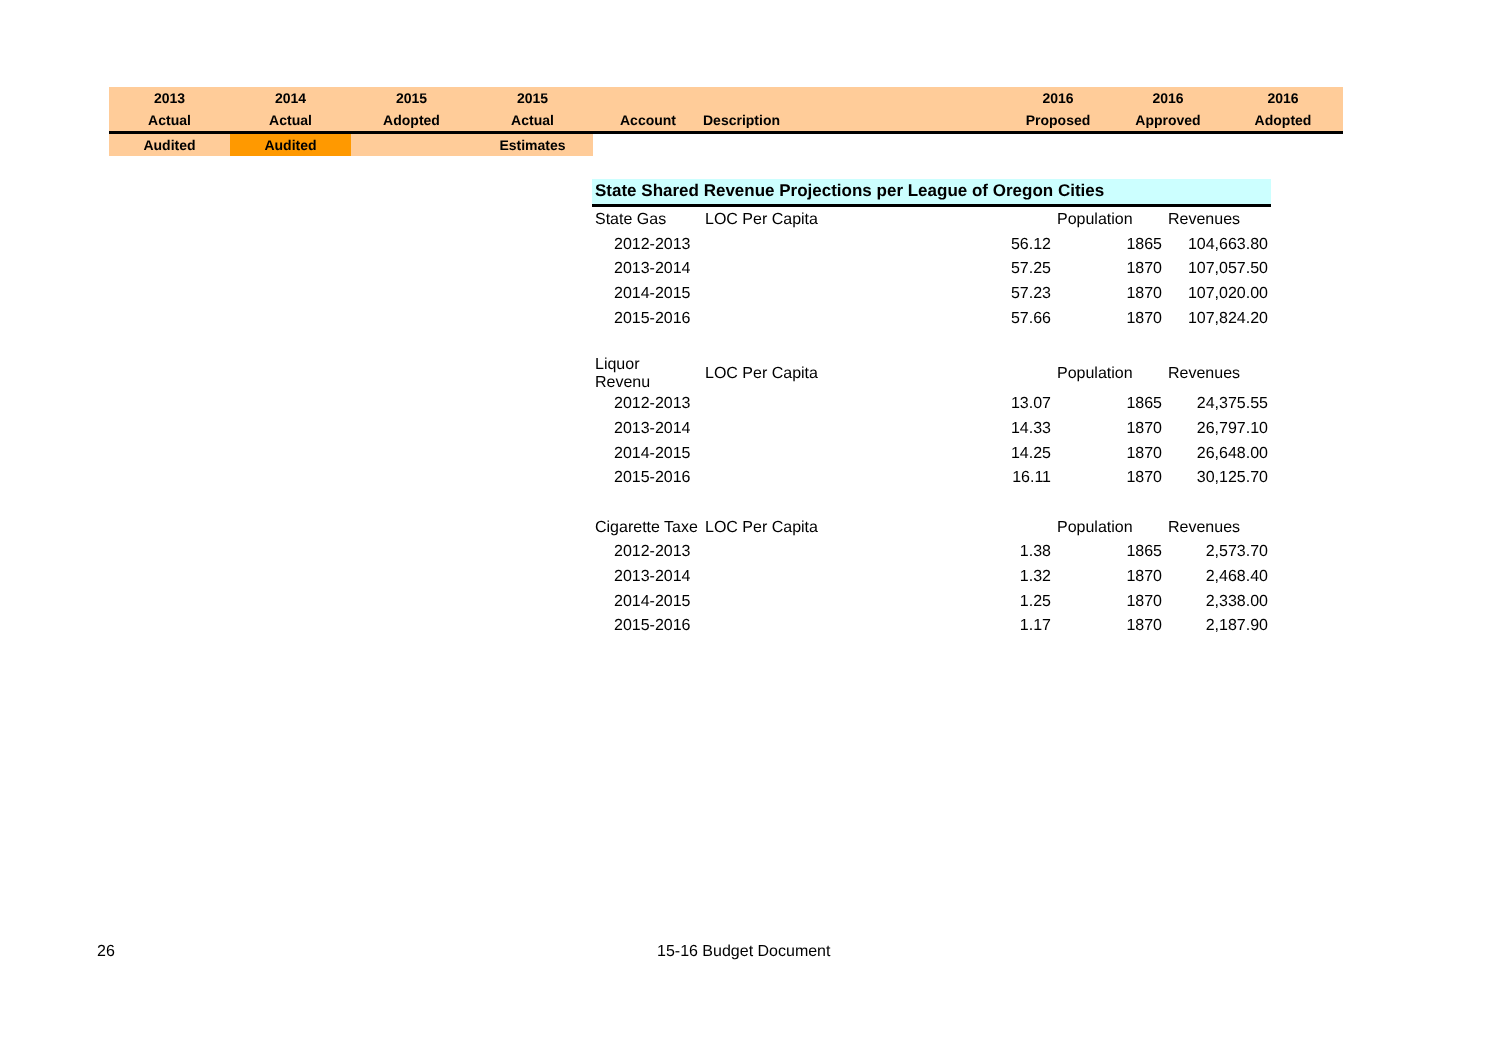| 2013 | 2014 | 2015 | 2015 | | | 2016 | 2016 | 2016 |
| Actual | Actual | Adopted | Actual | Account | Description | Proposed | Approved | Adopted |
| Audited | Audited | | Estimates | | | | | |
| State Shared Revenue Projections per League of Oregon Cities | | | | |
| State Gas | LOC Per Capita | | Population | Revenues |
| 2012-2013 | | 56.12 | 1865 | 104,663.80 |
| 2013-2014 | | 57.25 | 1870 | 107,057.50 |
| 2014-2015 | | 57.23 | 1870 | 107,020.00 |
| 2015-2016 | | 57.66 | 1870 | 107,824.20 |
| Liquor Revenu | LOC Per Capita | | Population | Revenues |
| 2012-2013 | | 13.07 | 1865 | 24,375.55 |
| 2013-2014 | | 14.33 | 1870 | 26,797.10 |
| 2014-2015 | | 14.25 | 1870 | 26,648.00 |
| 2015-2016 | | 16.11 | 1870 | 30,125.70 |
| Cigarette Taxe | LOC Per Capita | | Population | Revenues |
| 2012-2013 | | 1.38 | 1865 | 2,573.70 |
| 2013-2014 | | 1.32 | 1870 | 2,468.40 |
| 2014-2015 | | 1.25 | 1870 | 2,338.00 |
| 2015-2016 | | 1.17 | 1870 | 2,187.90 |
26 15-16 Budget Document